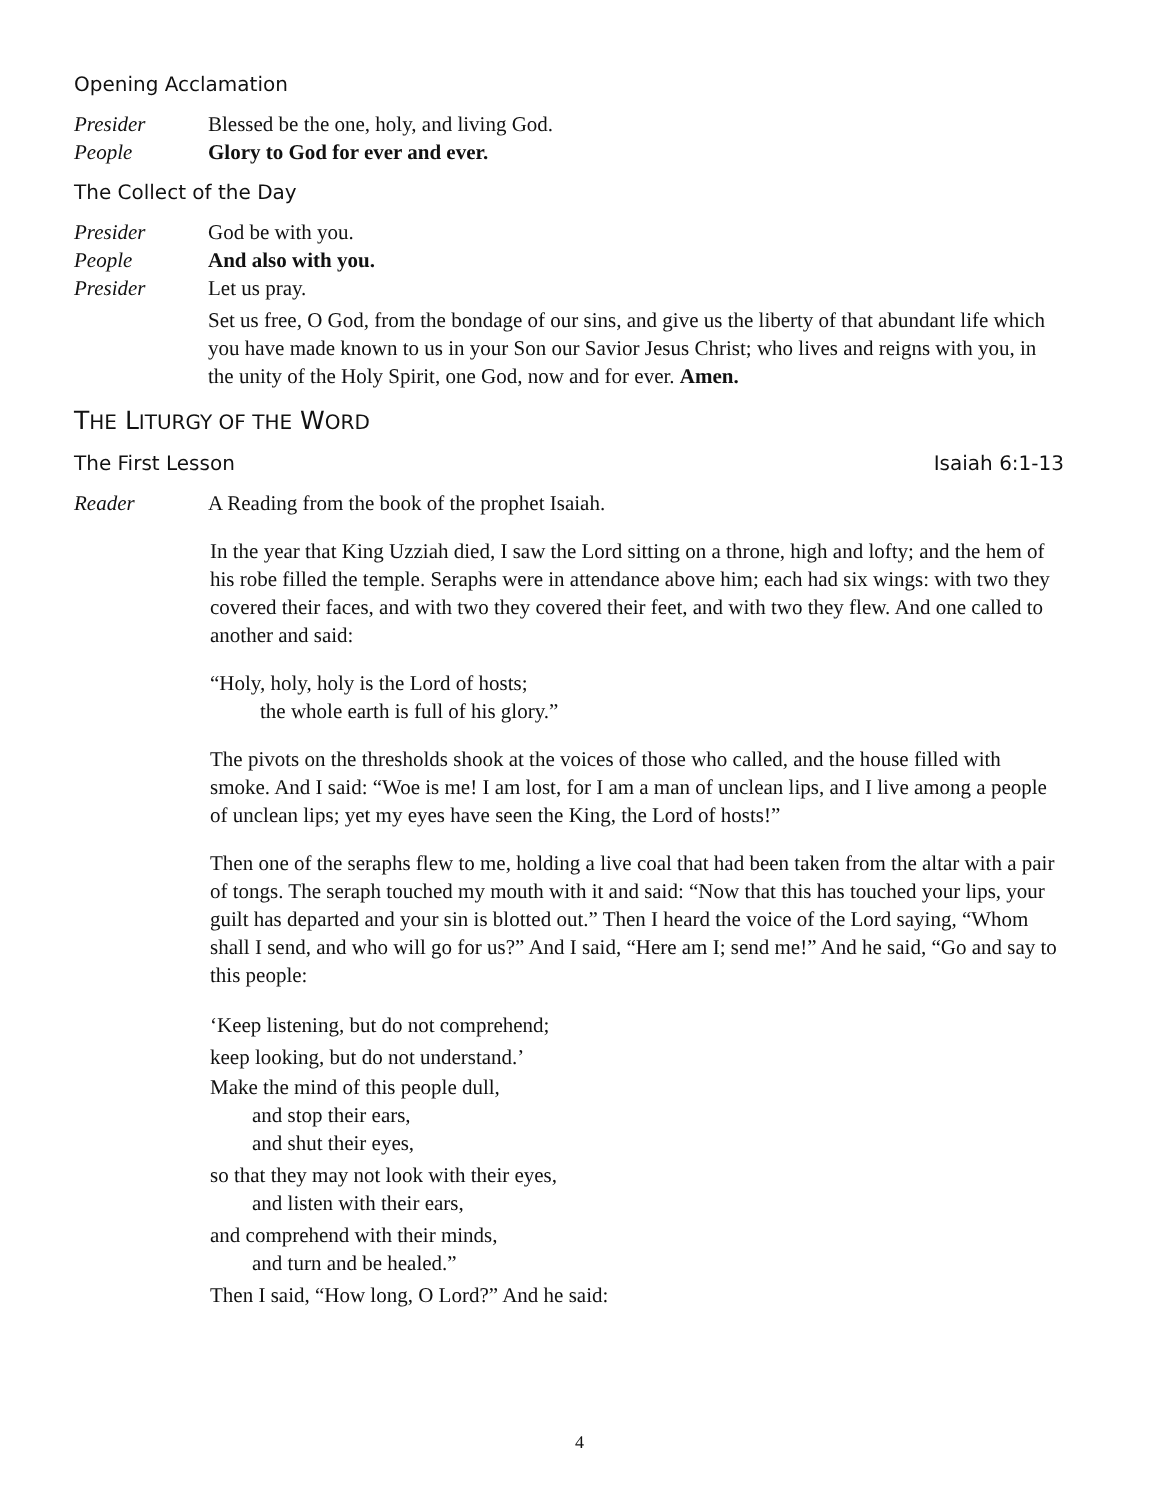Opening Acclamation
Presider Blessed be the one, holy, and living God.
People Glory to God for ever and ever.
The Collect of the Day
Presider God be with you.
People And also with you.
Presider Let us pray.
Set us free, O God, from the bondage of our sins, and give us the liberty of that abundant life which you have made known to us in your Son our Savior Jesus Christ; who lives and reigns with you, in the unity of the Holy Spirit, one God, now and for ever. Amen.
THE LITURGY OF THE WORD
The First Lesson Isaiah 6:1-13
Reader A Reading from the book of the prophet Isaiah.
In the year that King Uzziah died, I saw the Lord sitting on a throne, high and lofty; and the hem of his robe filled the temple. Seraphs were in attendance above him; each had six wings: with two they covered their faces, and with two they covered their feet, and with two they flew. And one called to another and said:
“Holy, holy, holy is the Lord of hosts;
the whole earth is full of his glory.”
The pivots on the thresholds shook at the voices of those who called, and the house filled with smoke. And I said: “Woe is me! I am lost, for I am a man of unclean lips, and I live among a people of unclean lips; yet my eyes have seen the King, the Lord of hosts!”
Then one of the seraphs flew to me, holding a live coal that had been taken from the altar with a pair of tongs. The seraph touched my mouth with it and said: “Now that this has touched your lips, your guilt has departed and your sin is blotted out.” Then I heard the voice of the Lord saying, “Whom shall I send, and who will go for us?” And I said, “Here am I; send me!” And he said, “Go and say to this people:
‘Keep listening, but do not comprehend;
keep looking, but do not understand.’
Make the mind of this people dull,
and stop their ears,
and shut their eyes,
so that they may not look with their eyes,
and listen with their ears,
and comprehend with their minds,
and turn and be healed.”
Then I said, “How long, O Lord?” And he said:
4